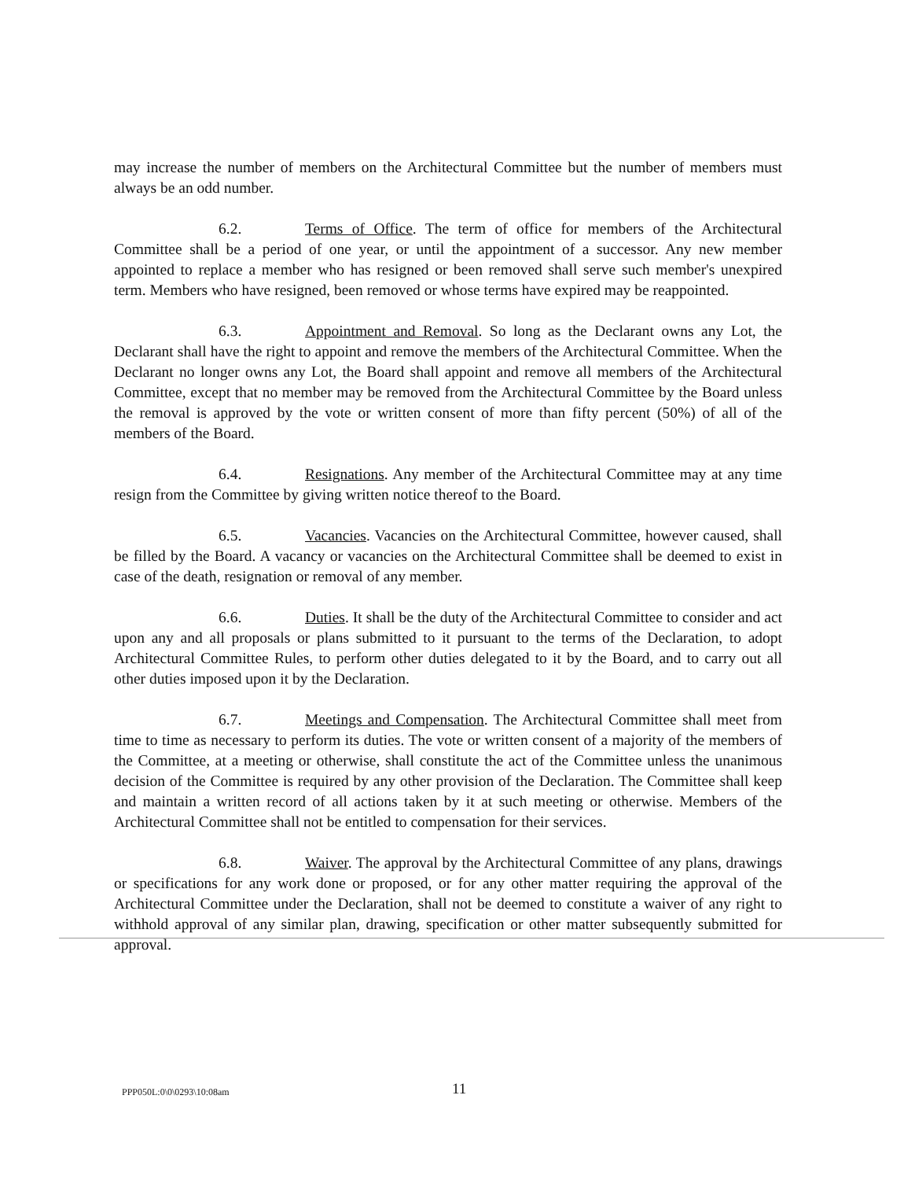may increase the number of members on the Architectural Committee but the number of members must always be an odd number.
6.2. Terms of Office. The term of office for members of the Architectural Committee shall be a period of one year, or until the appointment of a successor. Any new member appointed to replace a member who has resigned or been removed shall serve such member's unexpired term. Members who have resigned, been removed or whose terms have expired may be reappointed.
6.3. Appointment and Removal. So long as the Declarant owns any Lot, the Declarant shall have the right to appoint and remove the members of the Architectural Committee. When the Declarant no longer owns any Lot, the Board shall appoint and remove all members of the Architectural Committee, except that no member may be removed from the Architectural Committee by the Board unless the removal is approved by the vote or written consent of more than fifty percent (50%) of all of the members of the Board.
6.4. Resignations. Any member of the Architectural Committee may at any time resign from the Committee by giving written notice thereof to the Board.
6.5. Vacancies. Vacancies on the Architectural Committee, however caused, shall be filled by the Board. A vacancy or vacancies on the Architectural Committee shall be deemed to exist in case of the death, resignation or removal of any member.
6.6. Duties. It shall be the duty of the Architectural Committee to consider and act upon any and all proposals or plans submitted to it pursuant to the terms of the Declaration, to adopt Architectural Committee Rules, to perform other duties delegated to it by the Board, and to carry out all other duties imposed upon it by the Declaration.
6.7. Meetings and Compensation. The Architectural Committee shall meet from time to time as necessary to perform its duties. The vote or written consent of a majority of the members of the Committee, at a meeting or otherwise, shall constitute the act of the Committee unless the unanimous decision of the Committee is required by any other provision of the Declaration. The Committee shall keep and maintain a written record of all actions taken by it at such meeting or otherwise. Members of the Architectural Committee shall not be entitled to compensation for their services.
6.8. Waiver. The approval by the Architectural Committee of any plans, drawings or specifications for any work done or proposed, or for any other matter requiring the approval of the Architectural Committee under the Declaration, shall not be deemed to constitute a waiver of any right to withhold approval of any similar plan, drawing, specification or other matter subsequently submitted for approval.
PPP050L:0\0\0293\10:08am 11